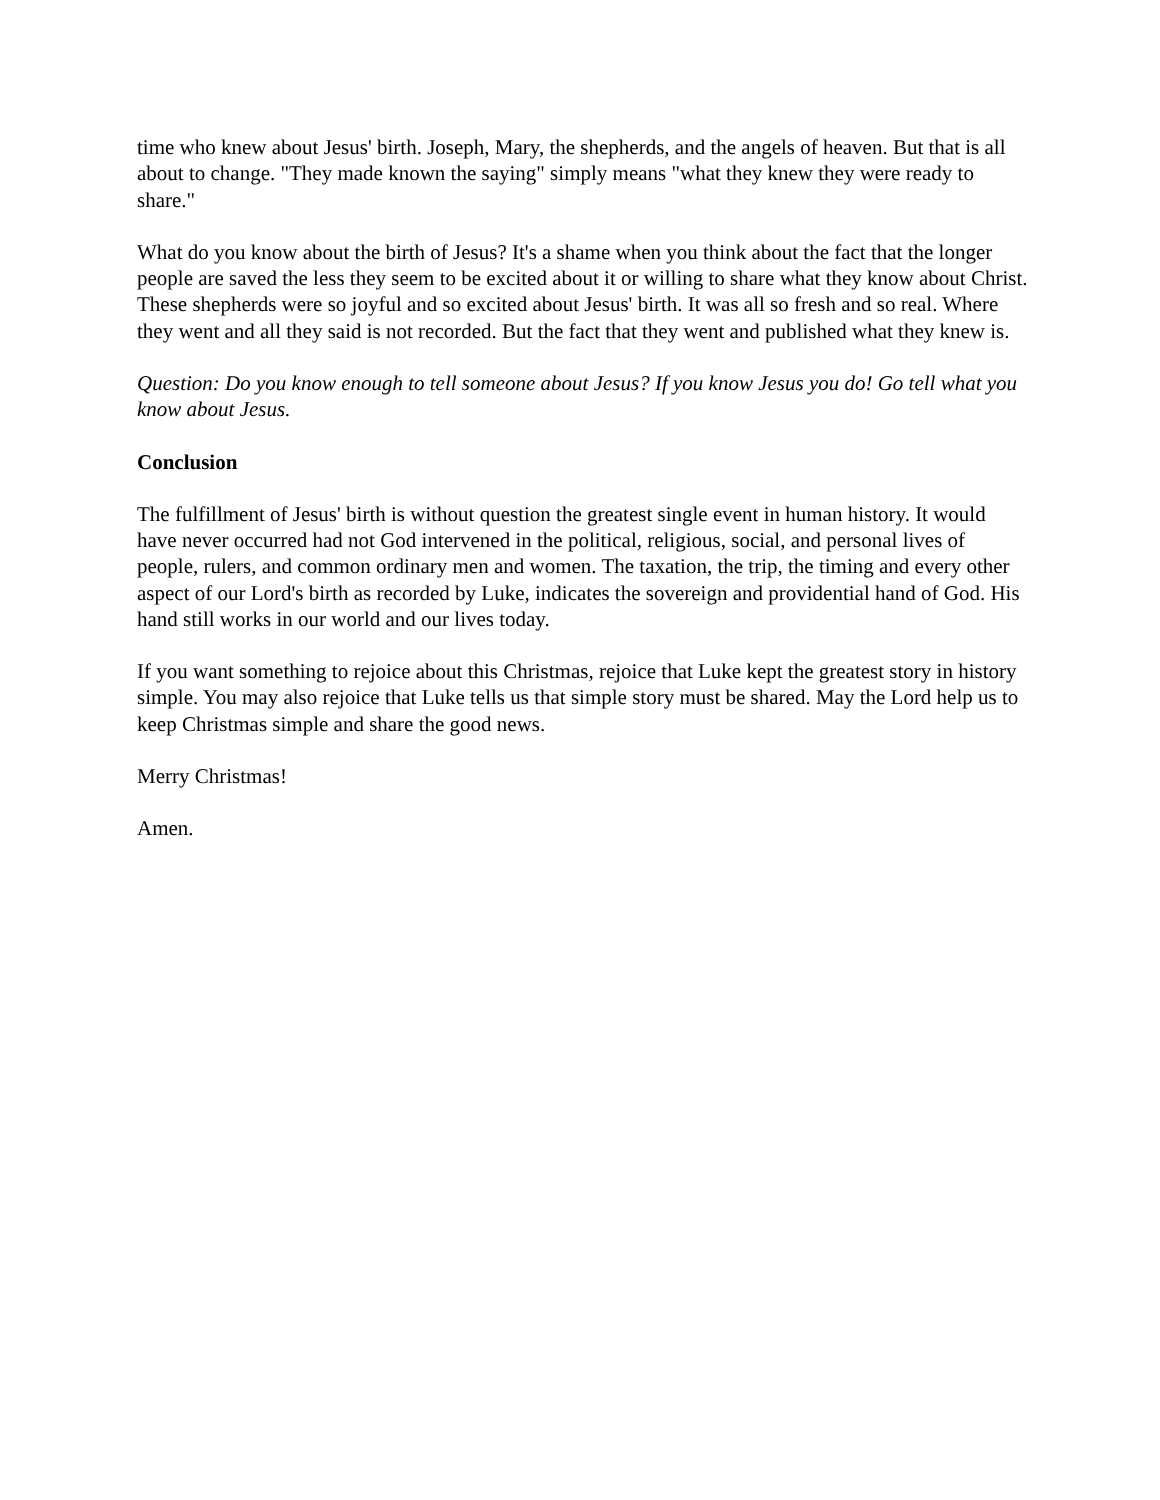time who knew about Jesus' birth. Joseph, Mary, the shepherds, and the angels of heaven. But that is all about to change. "They made known the saying" simply means "what they knew they were ready to share."
What do you know about the birth of Jesus? It's a shame when you think about the fact that the longer people are saved the less they seem to be excited about it or willing to share what they know about Christ. These shepherds were so joyful and so excited about Jesus' birth. It was all so fresh and so real. Where they went and all they said is not recorded. But the fact that they went and published what they knew is.
Question: Do you know enough to tell someone about Jesus? If you know Jesus you do! Go tell what you know about Jesus.
Conclusion
The fulfillment of Jesus' birth is without question the greatest single event in human history. It would have never occurred had not God intervened in the political, religious, social, and personal lives of people, rulers, and common ordinary men and women. The taxation, the trip, the timing and every other aspect of our Lord's birth as recorded by Luke, indicates the sovereign and providential hand of God. His hand still works in our world and our lives today.
If you want something to rejoice about this Christmas, rejoice that Luke kept the greatest story in history simple. You may also rejoice that Luke tells us that simple story must be shared. May the Lord help us to keep Christmas simple and share the good news.
Merry Christmas!
Amen.